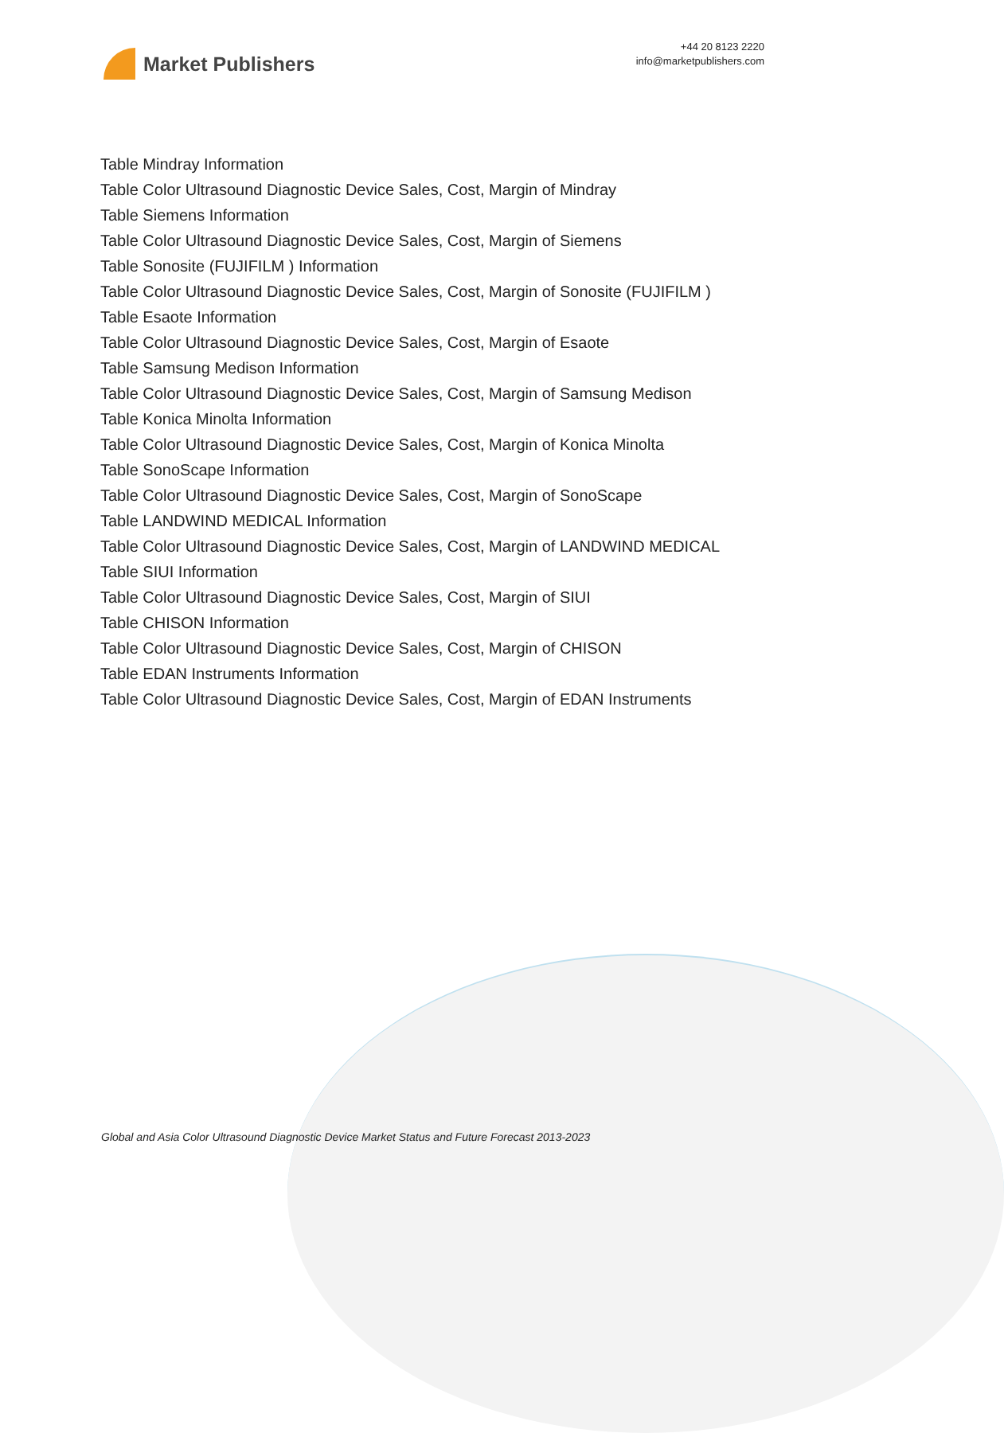Market Publishers
+44 20 8123 2220
info@marketpublishers.com
Table Mindray Information
Table Color Ultrasound Diagnostic Device Sales, Cost, Margin of Mindray
Table Siemens Information
Table Color Ultrasound Diagnostic Device Sales, Cost, Margin of Siemens
Table Sonosite (FUJIFILM ) Information
Table Color Ultrasound Diagnostic Device Sales, Cost, Margin of Sonosite (FUJIFILM )
Table Esaote Information
Table Color Ultrasound Diagnostic Device Sales, Cost, Margin of Esaote
Table Samsung Medison Information
Table Color Ultrasound Diagnostic Device Sales, Cost, Margin of Samsung Medison
Table Konica Minolta Information
Table Color Ultrasound Diagnostic Device Sales, Cost, Margin of Konica Minolta
Table SonoScape Information
Table Color Ultrasound Diagnostic Device Sales, Cost, Margin of SonoScape
Table LANDWIND MEDICAL Information
Table Color Ultrasound Diagnostic Device Sales, Cost, Margin of LANDWIND MEDICAL
Table SIUI Information
Table Color Ultrasound Diagnostic Device Sales, Cost, Margin of SIUI
Table CHISON Information
Table Color Ultrasound Diagnostic Device Sales, Cost, Margin of CHISON
Table EDAN Instruments Information
Table Color Ultrasound Diagnostic Device Sales, Cost, Margin of EDAN Instruments
Global and Asia Color Ultrasound Diagnostic Device Market Status and Future Forecast 2013-2023